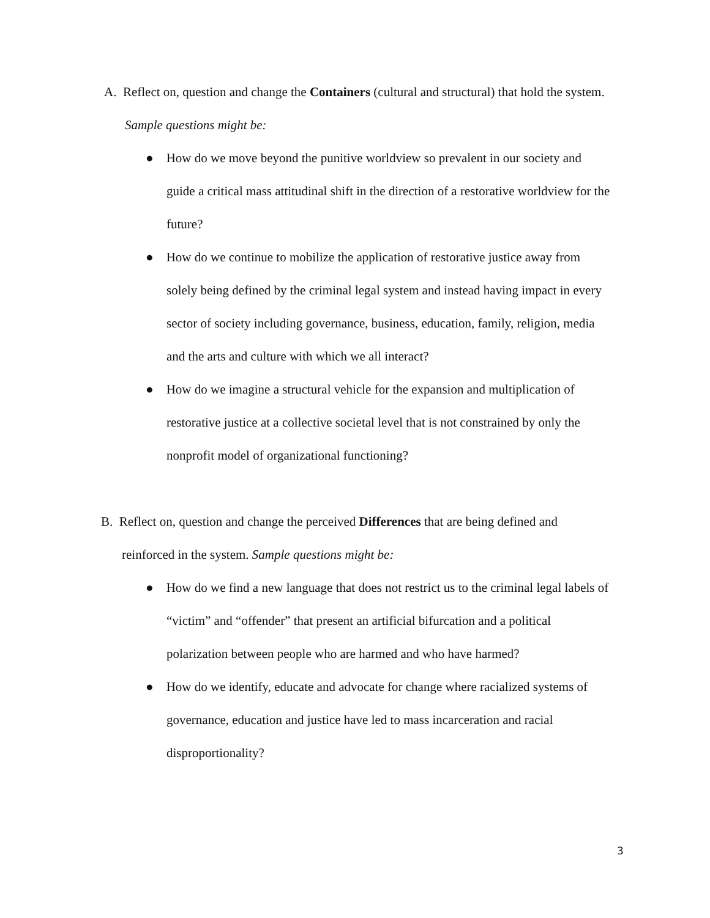A. Reflect on, question and change the Containers (cultural and structural) that hold the system. Sample questions might be:
● How do we move beyond the punitive worldview so prevalent in our society and guide a critical mass attitudinal shift in the direction of a restorative worldview for the future?
● How do we continue to mobilize the application of restorative justice away from solely being defined by the criminal legal system and instead having impact in every sector of society including governance, business, education, family, religion, media and the arts and culture with which we all interact?
● How do we imagine a structural vehicle for the expansion and multiplication of restorative justice at a collective societal level that is not constrained by only the nonprofit model of organizational functioning?
B. Reflect on, question and change the perceived Differences that are being defined and reinforced in the system. Sample questions might be:
● How do we find a new language that does not restrict us to the criminal legal labels of “victim” and “offender” that present an artificial bifurcation and a political polarization between people who are harmed and who have harmed?
● How do we identify, educate and advocate for change where racialized systems of governance, education and justice have led to mass incarceration and racial disproportionality?
3